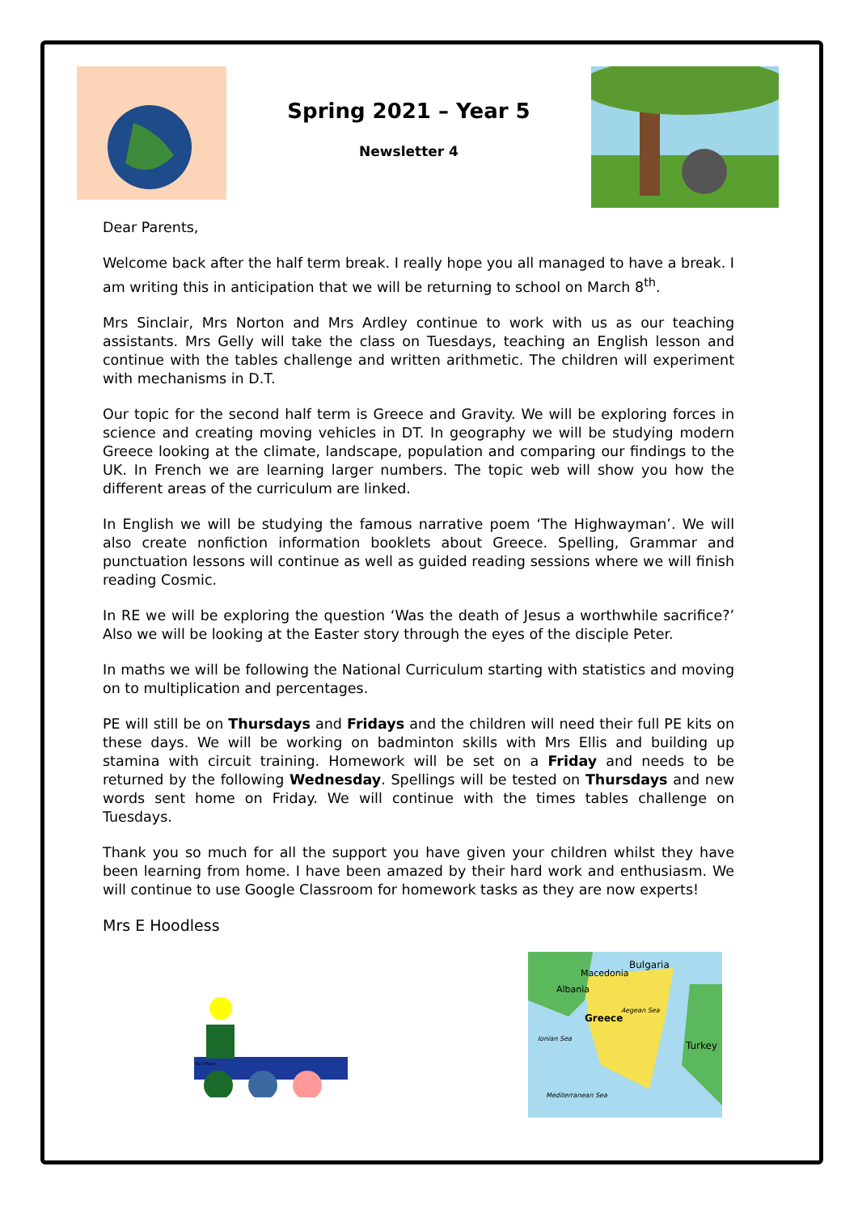Spring 2021 – Year 5
Newsletter 4
Dear Parents,
Welcome back after the half term break. I really hope you all managed to have a break. I am writing this in anticipation that we will be returning to school on March 8<sup>th</sup>.
Mrs Sinclair, Mrs Norton and Mrs Ardley continue to work with us as our teaching assistants. Mrs Gelly will take the class on Tuesdays, teaching an English lesson and continue with the tables challenge and written arithmetic. The children will experiment with mechanisms in D.T.
Our topic for the second half term is Greece and Gravity. We will be exploring forces in science and creating moving vehicles in DT. In geography we will be studying modern Greece looking at the climate, landscape, population and comparing our findings to the UK. In French we are learning larger numbers. The topic web will show you how the different areas of the curriculum are linked.
In English we will be studying the famous narrative poem ‘The Highwayman’. We will also create nonfiction information booklets about Greece. Spelling, Grammar and punctuation lessons will continue as well as guided reading sessions where we will finish reading Cosmic.
In RE we will be exploring the question ‘Was the death of Jesus a worthwhile sacrifice?’ Also we will be looking at the Easter story through the eyes of the disciple Peter.
In maths we will be following the National Curriculum starting with statistics and moving on to multiplication and percentages.
PE will still be on Thursdays and Fridays and the children will need their full PE kits on these days. We will be working on badminton skills with Mrs Ellis and building up stamina with circuit training. Homework will be set on a Friday and needs to be returned by the following Wednesday. Spellings will be tested on Thursdays and new words sent home on Friday. We will continue with the times tables challenge on Tuesdays.
Thank you so much for all the support you have given your children whilst they have been learning from home. I have been amazed by their hard work and enthusiasm. We will continue to use Google Classroom for homework tasks as they are now experts!
Mrs E Hoodless
By V.Ryan
Bulgaria
Macedonia
Albania
Greece
Aegean Sea
Ionian Sea
Turkey
Mediterranean Sea